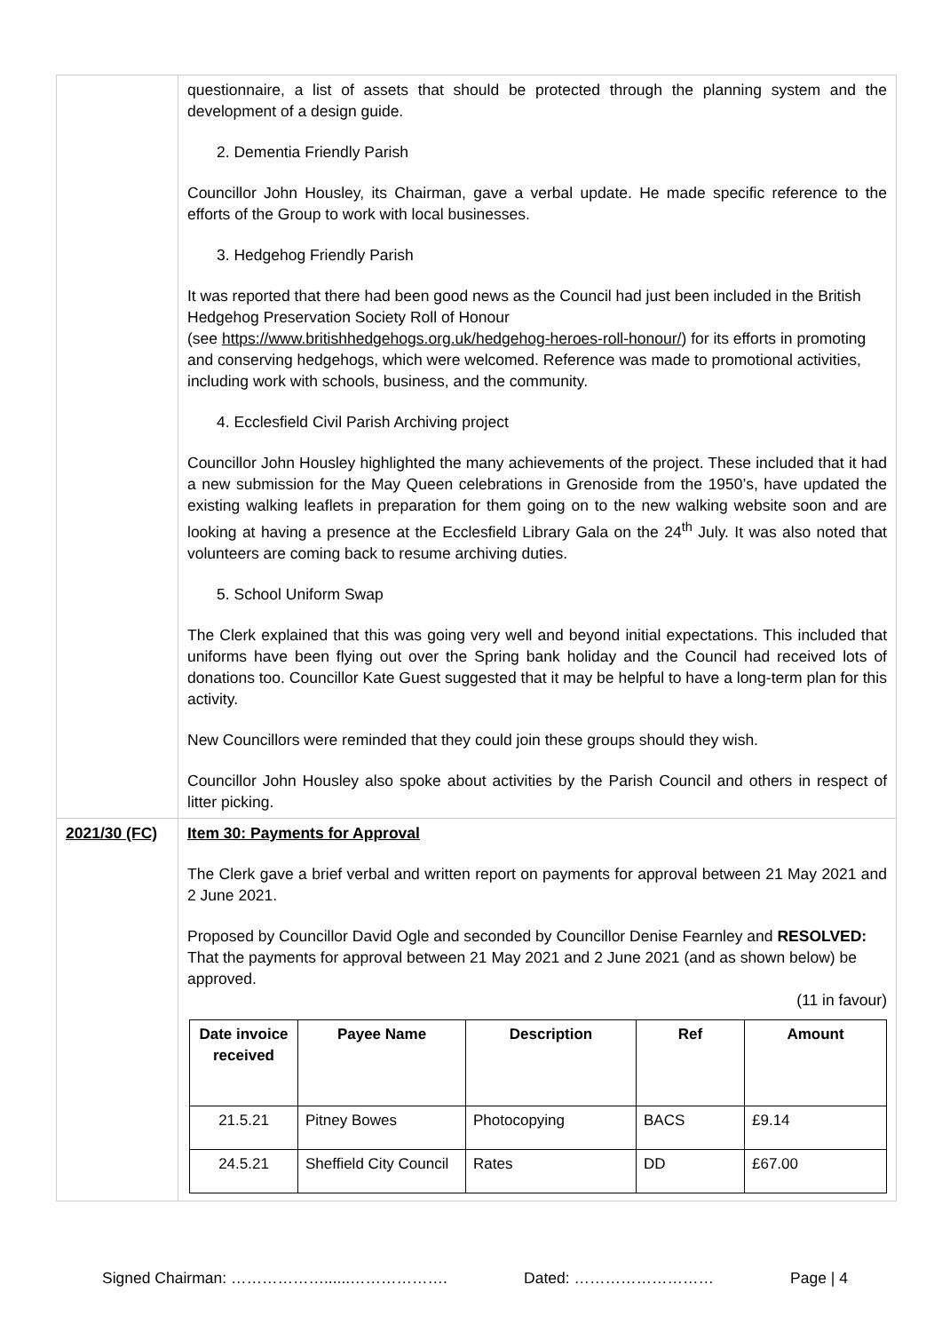| | questionnaire, a list of assets that should be protected through the planning system and the development of a design guide. 2. Dementia Friendly Parish Councillor John Housley, its Chairman, gave a verbal update. He made specific reference to the efforts of the Group to work with local businesses. 3. Hedgehog Friendly Parish It was reported that there had been good news as the Council had just been included in the British Hedgehog Preservation Society Roll of Honour (see https://www.britishhedgehogs.org.uk/hedgehog-heroes-roll-honour/ ) for its efforts in promoting and conserving hedgehogs, which were welcomed. Reference was made to promotional activities, including work with schools, business, and the community. 4. Ecclesfield Civil Parish Archiving project Councillor John Housley highlighted the many achievements of the project. These included that it had a new submission for the May Queen celebrations in Grenoside from the 1950’s, have updated the existing walking leaflets in preparation for them going on to the new walking website soon and are looking at having a presence at the Ecclesfield Library Gala on the 24<sup>th</sup> July. It was also noted that volunteers are coming back to resume archiving duties. 5. School Uniform Swap The Clerk explained that this was going very well and beyond initial expectations. This included that uniforms have been flying out over the Spring bank holiday and the Council had received lots of donations too. Councillor Kate Guest suggested that it may be helpful to have a long-term plan for this activity. New Councillors were reminded that they could join these groups should they wish. Councillor John Housley also spoke about activities by the Parish Council and others in respect of litter picking. |
| 2021/30 (FC) | Item 30: Payments for Approval The Clerk gave a brief verbal and written report on payments for approval between 21 May 2021 and 2 June 2021. Proposed by Councillor David Ogle and seconded by Councillor Denise Fearnley and RESOLVED: That the payments for approval between 21 May 2021 and 2 June 2021 (and as shown below) be approved. (11 in favour) / Date invoice received / Payee Name / Description / Ref / Amount / / --- / --- / --- / --- / --- / / 21.5.21 / Pitney Bowes / Photocopying / BACS / £9.14 / / 24.5.21 / Sheffield City Council / Rates / DD / £67.00 / |
Signed Chairman: ………………......………………. Dated: ……………………… Page | 4